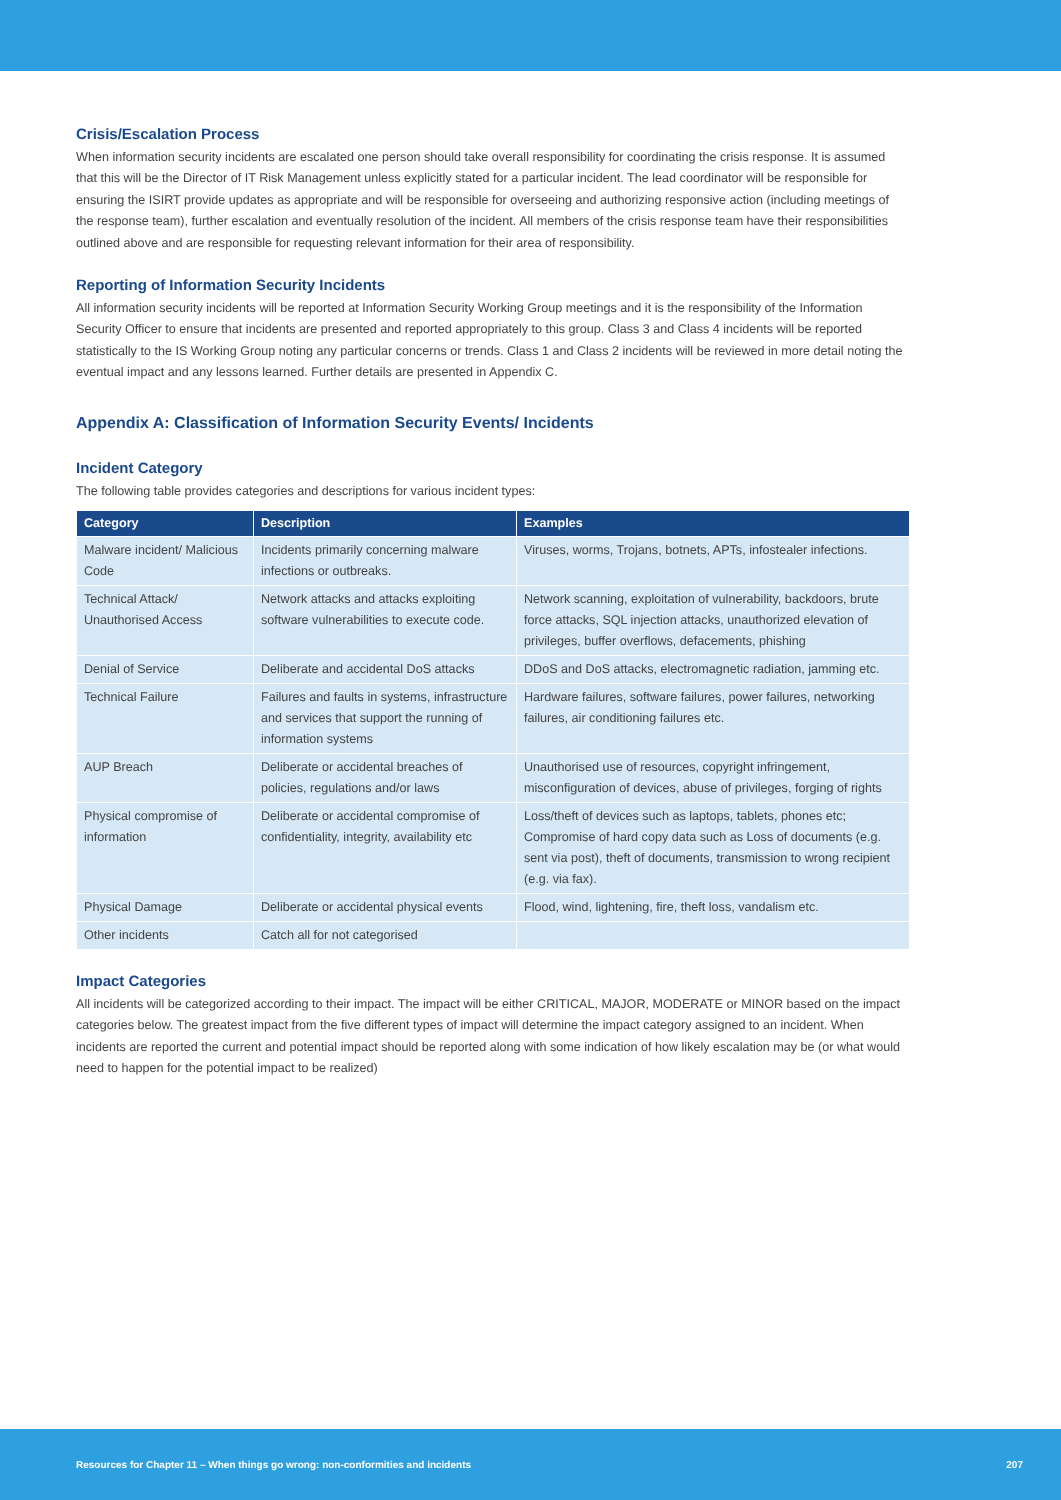Crisis/Escalation Process
When information security incidents are escalated one person should take overall responsibility for coordinating the crisis response. It is assumed that this will be the Director of IT Risk Management unless explicitly stated for a particular incident. The lead coordinator will be responsible for ensuring the ISIRT provide updates as appropriate and will be responsible for overseeing and authorizing responsive action (including meetings of the response team), further escalation and eventually resolution of the incident. All members of the crisis response team have their responsibilities outlined above and are responsible for requesting relevant information for their area of responsibility.
Reporting of Information Security Incidents
All information security incidents will be reported at Information Security Working Group meetings and it is the responsibility of the Information Security Officer to ensure that incidents are presented and reported appropriately to this group. Class 3 and Class 4 incidents will be reported statistically to the IS Working Group noting any particular concerns or trends. Class 1 and Class 2 incidents will be reviewed in more detail noting the eventual impact and any lessons learned. Further details are presented in Appendix C.
Appendix A: Classification of Information Security Events/ Incidents
Incident Category
The following table provides categories and descriptions for various incident types:
| Category | Description | Examples |
| --- | --- | --- |
| Malware incident/ Malicious Code | Incidents primarily concerning malware infections or outbreaks. | Viruses, worms, Trojans, botnets, APTs, infostealer infections. |
| Technical Attack/ Unauthorised Access | Network attacks and attacks exploiting software vulnerabilities to execute code. | Network scanning, exploitation of vulnerability, backdoors, brute force attacks, SQL injection attacks, unauthorized elevation of privileges, buffer overflows, defacements, phishing |
| Denial of Service | Deliberate and accidental DoS attacks | DDoS and DoS attacks, electromagnetic radiation, jamming etc. |
| Technical Failure | Failures and faults in systems, infrastructure and services that support the running of information systems | Hardware failures, software failures, power failures, networking failures, air conditioning failures etc. |
| AUP Breach | Deliberate or accidental breaches of policies, regulations and/or laws | Unauthorised use of resources, copyright infringement, misconfiguration of devices, abuse of privileges, forging of rights |
| Physical compromise of information | Deliberate or accidental compromise of confidentiality, integrity, availability etc | Loss/theft of devices such as laptops, tablets, phones etc; Compromise of hard copy data such as Loss of documents (e.g. sent via post), theft of documents, transmission to wrong recipient (e.g. via fax). |
| Physical Damage | Deliberate or accidental physical events | Flood, wind, lightening, fire, theft loss, vandalism etc. |
| Other incidents | Catch all for not categorised | |
Impact Categories
All incidents will be categorized according to their impact. The impact will be either CRITICAL, MAJOR, MODERATE or MINOR based on the impact categories below. The greatest impact from the five different types of impact will determine the impact category assigned to an incident. When incidents are reported the current and potential impact should be reported along with some indication of how likely escalation may be (or what would need to happen for the potential impact to be realized)
Resources for Chapter 11 – When things go wrong: non-conformities and incidents 207